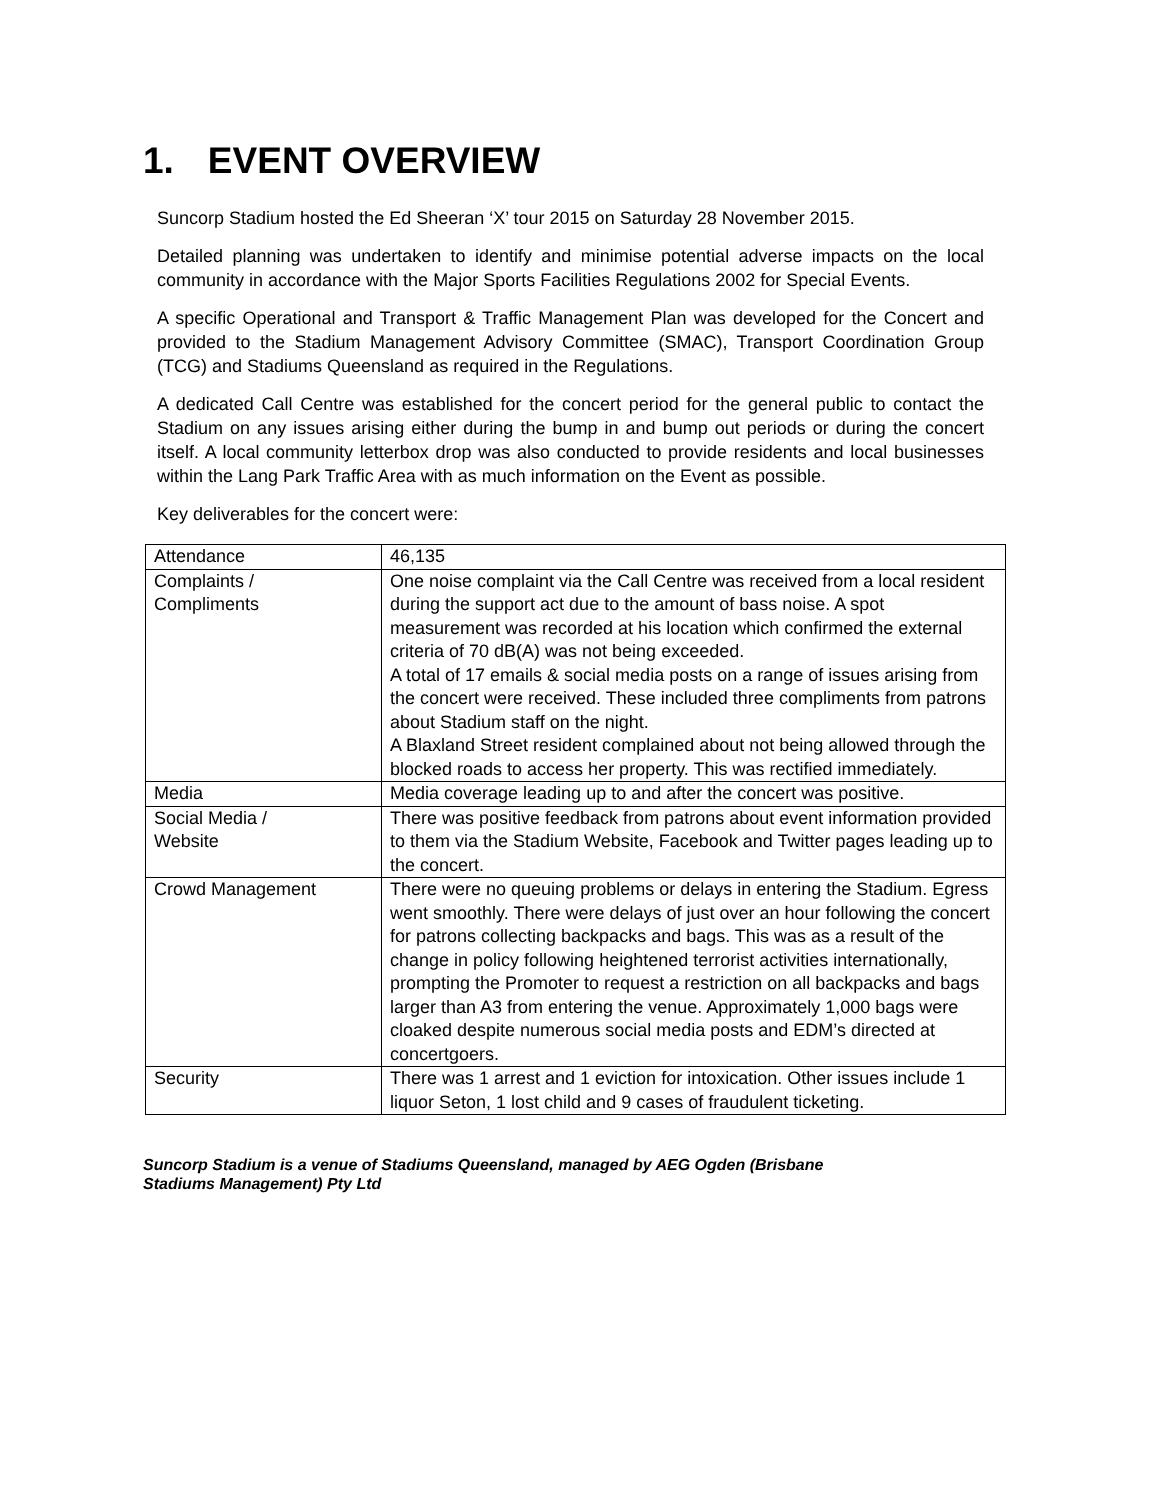1. EVENT OVERVIEW
Suncorp Stadium hosted the Ed Sheeran ‘X’ tour 2015 on Saturday 28 November 2015.
Detailed planning was undertaken to identify and minimise potential adverse impacts on the local community in accordance with the Major Sports Facilities Regulations 2002 for Special Events.
A specific Operational and Transport & Traffic Management Plan was developed for the Concert and provided to the Stadium Management Advisory Committee (SMAC), Transport Coordination Group (TCG) and Stadiums Queensland as required in the Regulations.
A dedicated Call Centre was established for the concert period for the general public to contact the Stadium on any issues arising either during the bump in and bump out periods or during the concert itself. A local community letterbox drop was also conducted to provide residents and local businesses within the Lang Park Traffic Area with as much information on the Event as possible.
Key deliverables for the concert were:
| Attendance | 46,135 |
| Complaints / Compliments | One noise complaint via the Call Centre was received from a local resident during the support act due to the amount of bass noise. A spot measurement was recorded at his location which confirmed the external criteria of 70 dB(A) was not being exceeded. A total of 17 emails & social media posts on a range of issues arising from the concert were received. These included three compliments from patrons about Stadium staff on the night. A Blaxland Street resident complained about not being allowed through the blocked roads to access her property. This was rectified immediately. |
| Media | Media coverage leading up to and after the concert was positive. |
| Social Media / Website | There was positive feedback from patrons about event information provided to them via the Stadium Website, Facebook and Twitter pages leading up to the concert. |
| Crowd Management | There were no queuing problems or delays in entering the Stadium. Egress went smoothly. There were delays of just over an hour following the concert for patrons collecting backpacks and bags. This was as a result of the change in policy following heightened terrorist activities internationally, prompting the Promoter to request a restriction on all backpacks and bags larger than A3 from entering the venue. Approximately 1,000 bags were cloaked despite numerous social media posts and EDM’s directed at concertgoers. |
| Security | There was 1 arrest and 1 eviction for intoxication. Other issues include 1 liquor Seton, 1 lost child and 9 cases of fraudulent ticketing. |
Suncorp Stadium is a venue of Stadiums Queensland, managed by AEG Ogden (Brisbane
Stadiums Management) Pty Ltd